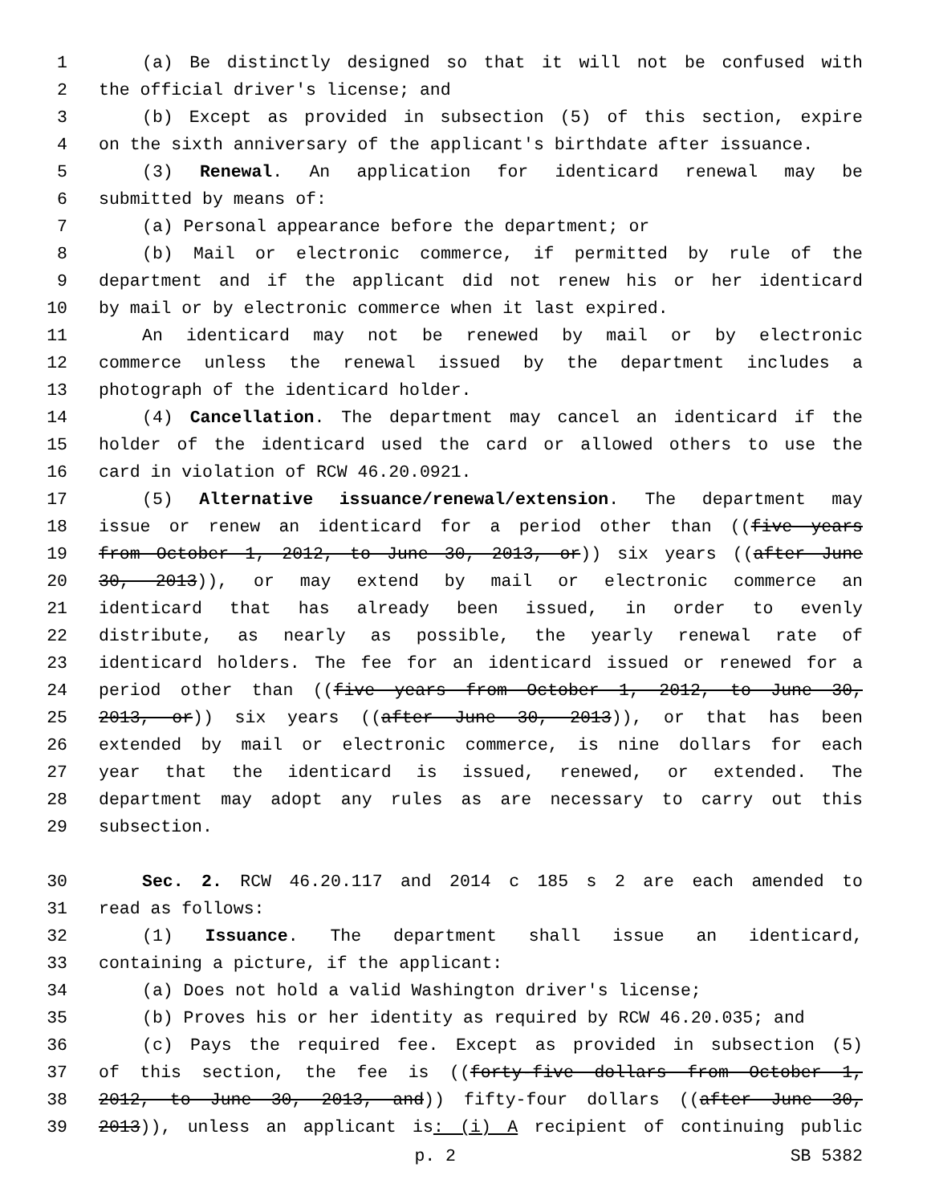1 (a) Be distinctly designed so that it will not be confused with
2 the official driver's license; and
3 (b) Except as provided in subsection (5) of this section, expire
4 on the sixth anniversary of the applicant's birthdate after issuance.
5 (3) Renewal. An application for identicard renewal may be
6 submitted by means of:
7 (a) Personal appearance before the department; or
8 (b) Mail or electronic commerce, if permitted by rule of the
9 department and if the applicant did not renew his or her identicard
10 by mail or by electronic commerce when it last expired.
11 An identicard may not be renewed by mail or by electronic
12 commerce unless the renewal issued by the department includes a
13 photograph of the identicard holder.
14 (4) Cancellation. The department may cancel an identicard if the
15 holder of the identicard used the card or allowed others to use the
16 card in violation of RCW 46.20.0921.
17 (5) Alternative issuance/renewal/extension. The department may
18 issue or renew an identicard for a period other than ((five years
19 from October 1, 2012, to June 30, 2013, or)) six years ((after June
20 30, 2013)), or may extend by mail or electronic commerce an
21 identicard that has already been issued, in order to evenly
22 distribute, as nearly as possible, the yearly renewal rate of
23 identicard holders. The fee for an identicard issued or renewed for a
24 period other than ((five years from October 1, 2012, to June 30,
25 2013, or)) six years ((after June 30, 2013)), or that has been
26 extended by mail or electronic commerce, is nine dollars for each
27 year that the identicard is issued, renewed, or extended. The
28 department may adopt any rules as are necessary to carry out this
29 subsection.
30 Sec. 2. RCW 46.20.117 and 2014 c 185 s 2 are each amended to
31 read as follows:
32 (1) Issuance. The department shall issue an identicard,
33 containing a picture, if the applicant:
34 (a) Does not hold a valid Washington driver's license;
35 (b) Proves his or her identity as required by RCW 46.20.035; and
36 (c) Pays the required fee. Except as provided in subsection (5)
37 of this section, the fee is ((forty-five dollars from October 1,
38 2012, to June 30, 2013, and)) fifty-four dollars ((after June 30,
39 2013)), unless an applicant is: (i) A recipient of continuing public
p. 2 SB 5382